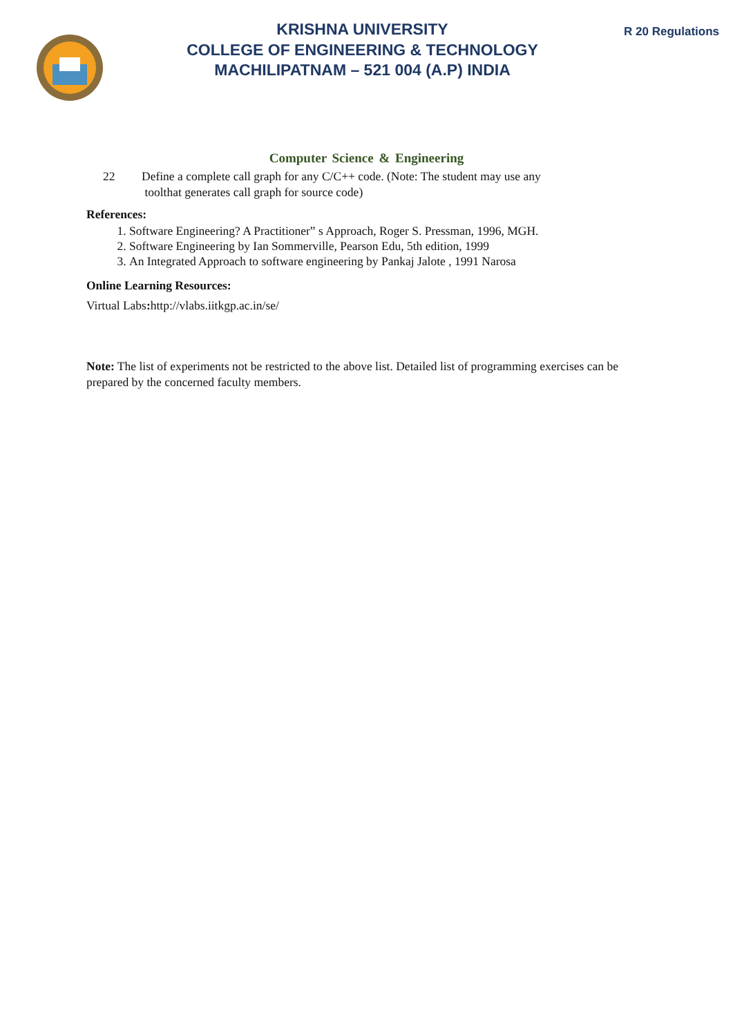KRISHNA UNIVERSITY
COLLEGE OF ENGINEERING & TECHNOLOGY
MACHILIPATNAM – 521 004 (A.P) INDIA
R 20 Regulations
Computer Science & Engineering
22 Define a complete call graph for any C/C++ code. (Note: The student may use any
toolthat generates call graph for source code)
References:
1. Software Engineering? A Practitioner‟ s Approach, Roger S. Pressman, 1996, MGH.
2. Software Engineering by Ian Sommerville, Pearson Edu, 5th edition, 1999
3. An Integrated Approach to software engineering by Pankaj Jalote , 1991 Narosa
Online Learning Resources:
Virtual Labs: http://vlabs.iitkgp.ac.in/se/
Note: The list of experiments not be restricted to the above list. Detailed list of programming exercises can be prepared by the concerned faculty members.